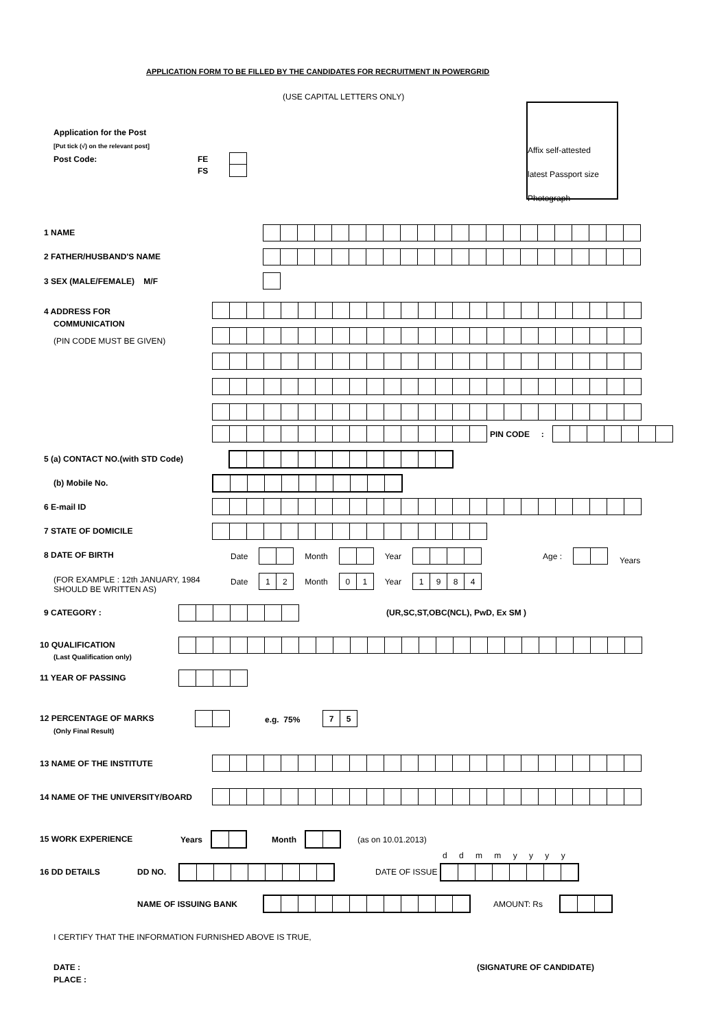APPLICATION FORM TO BE FILLED BY THE CANDIDATES FOR RECRUITMENT IN POWERGRID
(USE CAPITAL LETTERS ONLY)
Affix self-attested
latest Passport size
Photograph
Application for the Post
[Put tick (√) on the relevant post]
Post Code: FE
FS
1 NAME
2 FATHER/HUSBAND'S NAME
3 SEX (MALE/FEMALE) M/F
4 ADDRESS FOR
COMMUNICATION
(PIN CODE MUST BE GIVEN)
PIN CODE :
5 (a) CONTACT NO.(with STD Code)
(b) Mobile No.
6 E-mail ID
7 STATE OF DOMICILE
8 DATE OF BIRTH
Date
Month
Year
Age :
Years
(FOR EXAMPLE : 12th JANUARY, 1984
SHOULD BE WRITTEN AS)
Date
12
Month
01
Year
1984
9 CATEGORY :
(UR,SC,ST,OBC(NCL), PwD, Ex SM )
10 QUALIFICATION
(Last Qualification only)
11 YEAR OF PASSING
12 PERCENTAGE OF MARKS
(Only Final Result)
e.g. 75% 75
13 NAME OF THE INSTITUTE
14 NAME OF THE UNIVERSITY/BOARD
15 WORK EXPERIENCE
Years Month (as on 10.01.2013)
d d m m y y y y
16 DD DETAILS DD NO. DATE OF ISSUE
NAME OF ISSUING BANK AMOUNT: Rs
I CERTIFY THAT THE INFORMATION FURNISHED ABOVE IS TRUE,
DATE : (SIGNATURE OF CANDIDATE)
PLACE :